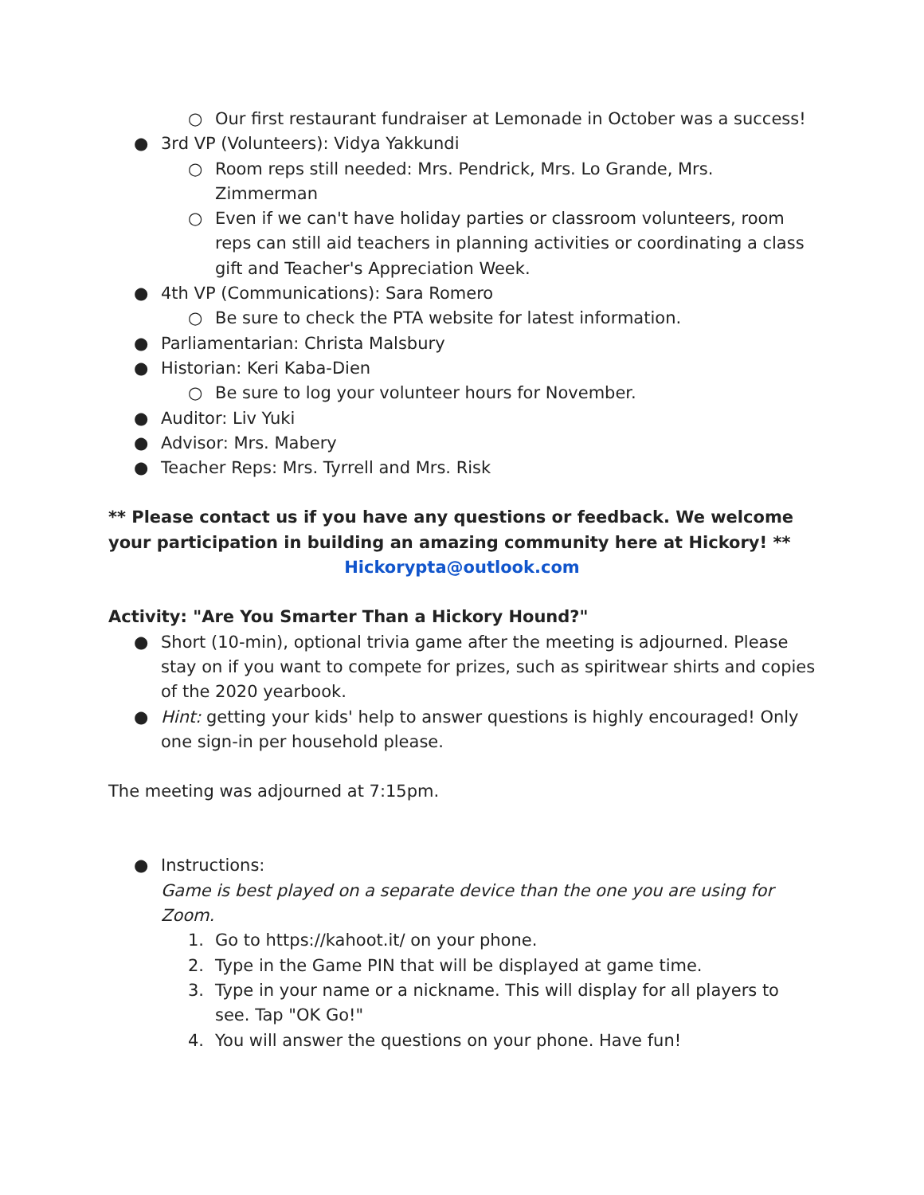○ Our first restaurant fundraiser at Lemonade in October was a success!
● 3rd VP (Volunteers): Vidya Yakkundi
○ Room reps still needed: Mrs. Pendrick, Mrs. Lo Grande, Mrs. Zimmerman
○ Even if we can't have holiday parties or classroom volunteers, room reps can still aid teachers in planning activities or coordinating a class gift and Teacher's Appreciation Week.
● 4th VP (Communications): Sara Romero
○ Be sure to check the PTA website for latest information.
● Parliamentarian: Christa Malsbury
● Historian: Keri Kaba-Dien
○ Be sure to log your volunteer hours for November.
● Auditor: Liv Yuki
● Advisor: Mrs. Mabery
● Teacher Reps: Mrs. Tyrrell and Mrs. Risk
** Please contact us if you have any questions or feedback. We welcome your participation in building an amazing community here at Hickory! **
Hickorypta@outlook.com
Activity: "Are You Smarter Than a Hickory Hound?"
● Short (10-min), optional trivia game after the meeting is adjourned. Please stay on if you want to compete for prizes, such as spiritwear shirts and copies of the 2020 yearbook.
● Hint: getting your kids' help to answer questions is highly encouraged! Only one sign-in per household please.
The meeting was adjourned at 7:15pm.
● Instructions:
Game is best played on a separate device than the one you are using for Zoom.
1. Go to https://kahoot.it/ on your phone.
2. Type in the Game PIN that will be displayed at game time.
3. Type in your name or a nickname. This will display for all players to see. Tap "OK Go!"
4. You will answer the questions on your phone. Have fun!